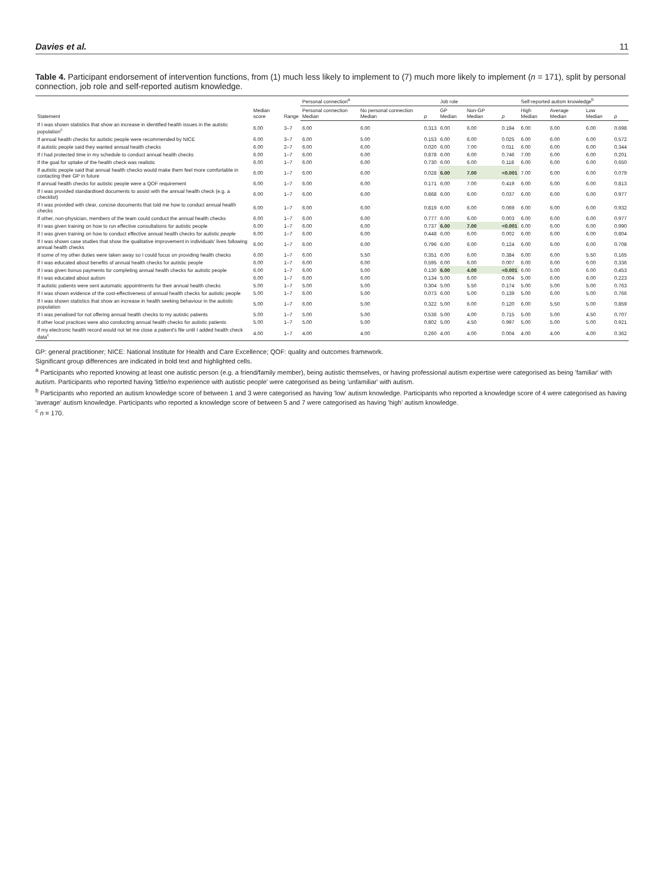Davies et al. 11
Table 4. Participant endorsement of intervention functions, from (1) much less likely to implement to (7) much more likely to implement (n = 171), split by personal connection, job role and self-reported autism knowledge.
| Statement | Median score | Range | Personal connection<sup>a</sup> | | | Job role | | | Self-reported autism knowledge<sup>b</sup> | | | |
| --- | --- | --- | --- | --- | --- | --- | --- | --- | --- | --- | --- | --- |
| | | | Personal connection Median | No personal connection Median | p | GP Median | Non-GP Median | p | High Median | Average Median | Low Median | p |
| If I was shown statistics that show an increase in identified health issues in the autistic population<sup>c</sup> | 6.00 | 3–7 | 6.00 | 6.00 | 0.313 | 6.00 | 6.00 | 0.194 | 6.00 | 6.00 | 6.00 | 0.698 |
| If annual health checks for autistic people were recommended by NICE | 6.00 | 3–7 | 6.00 | 5.00 | 0.153 | 6.00 | 6.00 | 0.025 | 6.00 | 6.00 | 6.00 | 0.572 |
| If autistic people said they wanted annual health checks | 6.00 | 2–7 | 6.00 | 6.00 | 0.020 | 6.00 | 7.00 | 0.011 | 6.00 | 6.00 | 6.00 | 0.344 |
| If I had protected time in my schedule to conduct annual health checks | 6.00 | 1–7 | 6.00 | 6.00 | 0.878 | 6.00 | 6.00 | 0.746 | 7.00 | 6.00 | 6.00 | 0.201 |
| If the goal for uptake of the health check was realistic | 6.00 | 1–7 | 6.00 | 6.00 | 0.730 | 6.00 | 6.00 | 0.118 | 6.00 | 6.00 | 6.00 | 0.650 |
| If autistic people said that annual health checks would make them feel more comfortable in contacting their GP in future | 6.00 | 1–7 | 6.00 | 6.00 | 0.028 | 6.00 | 7.00 | <0.001 | 7.00 | 6.00 | 6.00 | 0.079 |
| If annual health checks for autistic people were a QOF requirement | 6.00 | 1–7 | 6.00 | 6.00 | 0.171 | 6.00 | 7.00 | 0.419 | 6.00 | 6.00 | 6.00 | 0.813 |
| If I was provided standardised documents to assist with the annual health check (e.g. a checklist) | 6.00 | 1–7 | 6.00 | 6.00 | 0.868 | 6.00 | 6.00 | 0.037 | 6.00 | 6.00 | 6.00 | 0.977 |
| If I was provided with clear, concise documents that told me how to conduct annual health checks | 6.00 | 1–7 | 6.00 | 6.00 | 0.819 | 6.00 | 6.00 | 0.069 | 6.00 | 6.00 | 6.00 | 0.932 |
| If other, non-physician, members of the team could conduct the annual health checks | 6.00 | 1–7 | 6.00 | 6.00 | 0.777 | 6.00 | 6.00 | 0.003 | 6.00 | 6.00 | 6.00 | 0.977 |
| If I was given training on how to run effective consultations for autistic people | 6.00 | 1–7 | 6.00 | 6.00 | 0.737 | 6.00 | 7.00 | <0.001 | 6.00 | 6.00 | 6.00 | 0.990 |
| If I was given training on how to conduct effective annual health checks for autistic people | 6.00 | 1–7 | 6.00 | 6.00 | 0.448 | 6.00 | 6.00 | 0.002 | 6.00 | 6.00 | 6.00 | 0.804 |
| If I was shown case studies that show the qualitative improvement in individuals' lives following annual health checks | 6.00 | 1–7 | 6.00 | 6.00 | 0.796 | 6.00 | 6.00 | 0.124 | 6.00 | 6.00 | 6.00 | 0.708 |
| If some of my other duties were taken away so I could focus on providing health checks | 6.00 | 1–7 | 6.00 | 5.50 | 0.351 | 6.00 | 6.00 | 0.384 | 6.00 | 6.00 | 5.50 | 0.165 |
| If I was educated about benefits of annual health checks for autistic people | 6.00 | 1–7 | 6.00 | 6.00 | 0.595 | 6.00 | 6.00 | 0.007 | 6.00 | 6.00 | 6.00 | 0.336 |
| If I was given bonus payments for completing annual health checks for autistic people | 6.00 | 1–7 | 6.00 | 5.00 | 0.130 | 6.00 | 4.00 | <0.001 | 6.00 | 5.00 | 6.00 | 0.453 |
| If I was educated about autism | 6.00 | 1–7 | 6.00 | 6.00 | 0.134 | 5.00 | 6.00 | 0.004 | 5.00 | 6.00 | 6.00 | 0.223 |
| If autistic patients were sent automatic appointments for their annual health checks | 5.00 | 1–7 | 5.00 | 5.00 | 0.304 | 5.00 | 5.50 | 0.174 | 5.00 | 5.00 | 5.00 | 0.763 |
| If I was shown evidence of the cost-effectiveness of annual health checks for autistic people | 5.00 | 1–7 | 6.00 | 5.00 | 0.073 | 6.00 | 5.00 | 0.139 | 5.00 | 6.00 | 5.00 | 0.766 |
| If I was shown statistics that show an increase in health seeking behaviour in the autistic population | 5.00 | 1–7 | 6.00 | 5.00 | 0.322 | 5.00 | 6.00 | 0.120 | 6.00 | 5.50 | 5.00 | 0.859 |
| If I was penalised for not offering annual health checks to my autistic patients | 5.00 | 1–7 | 5.00 | 5.00 | 0.536 | 5.00 | 4.00 | 0.715 | 5.00 | 5.00 | 4.50 | 0.707 |
| If other local practices were also conducting annual health checks for autistic patients | 5.00 | 1–7 | 5.00 | 5.00 | 0.802 | 5.00 | 4.50 | 0.997 | 5.00 | 5.00 | 5.00 | 0.921 |
| If my electronic health record would not let me close a patient's file until I added health check data<sup>c</sup> | 4.00 | 1–7 | 4.00 | 4.00 | 0.260 | 4.00 | 4.00 | 0.004 | 4.00 | 4.00 | 4.00 | 0.362 |
GP: general practitioner; NICE: National Institute for Health and Care Excellence; QOF: quality and outcomes framework.
Significant group differences are indicated in bold text and highlighted cells.
<sup>a</sup> Participants who reported knowing at least one autistic person (e.g. a friend/family member), being autistic themselves, or having professional autism expertise were categorised as being 'familiar' with autism. Participants who reported having 'little/no experience with autistic people' were categorised as being 'unfamiliar' with autism.
<sup>b</sup> Participants who reported an autism knowledge score of between 1 and 3 were categorised as having 'low' autism knowledge. Participants who reported a knowledge score of 4 were categorised as having 'average' autism knowledge. Participants who reported a knowledge score of between 5 and 7 were categorised as having 'high' autism knowledge.
<sup>c</sup> n = 170.